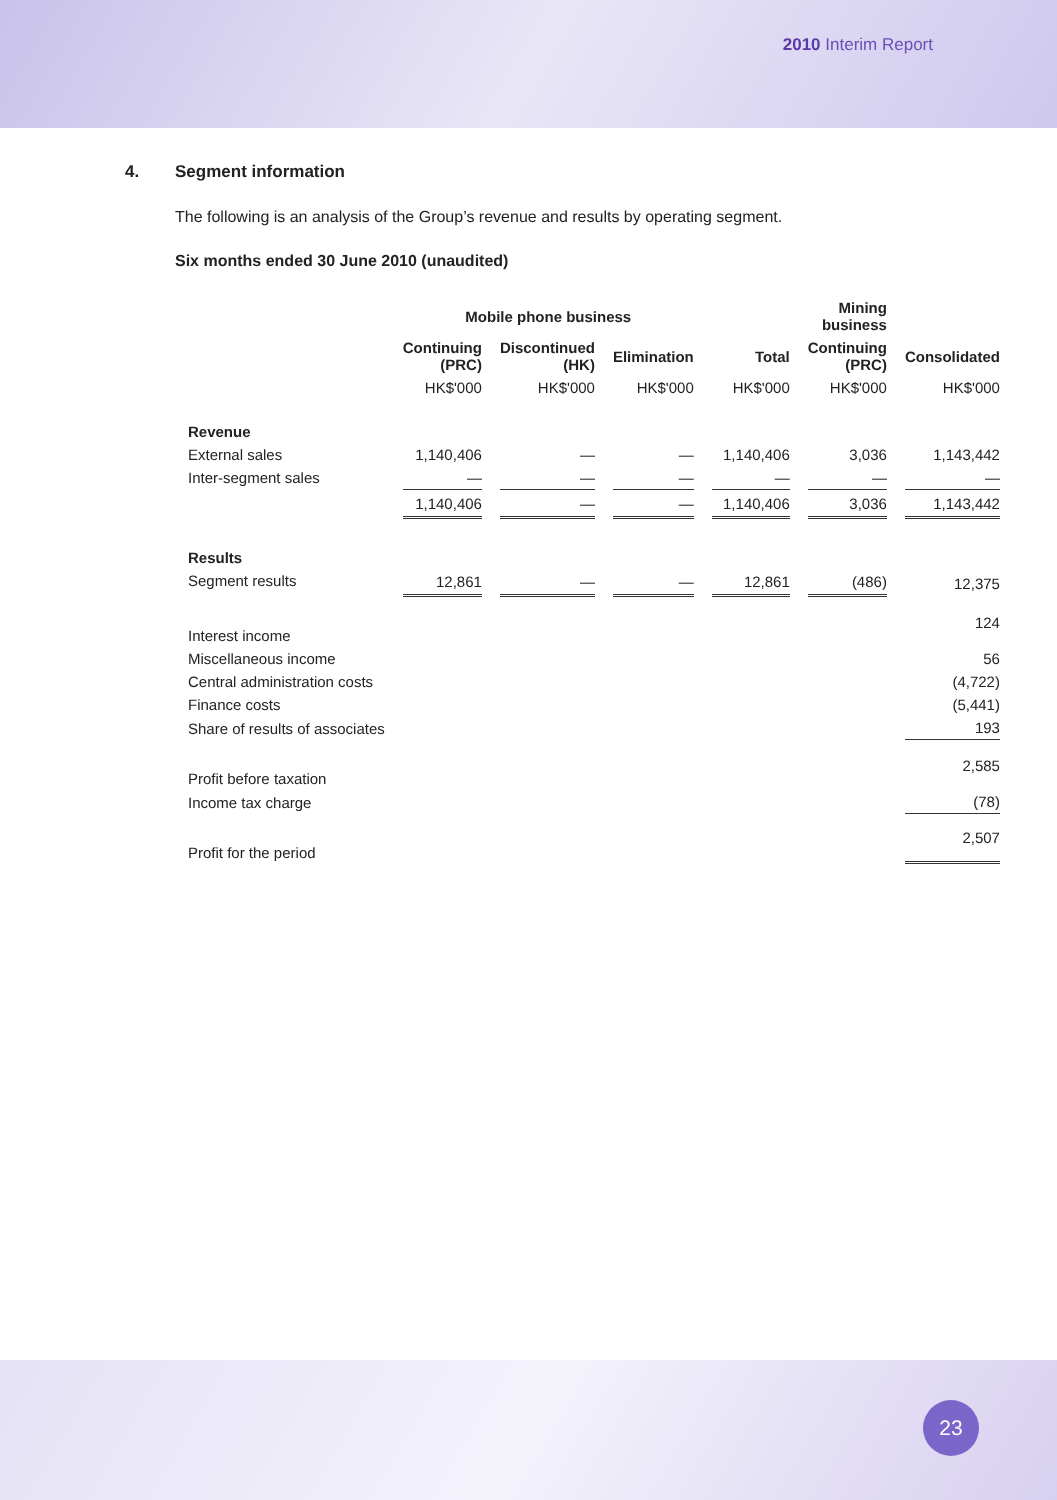2010 Interim Report
4. Segment information
The following is an analysis of the Group’s revenue and results by operating segment.
Six months ended 30 June 2010 (unaudited)
| | Mobile phone business | | | | Mining business | |
| --- | --- | --- | --- | --- | --- | --- |
| | Continuing (PRC) | Discontinued (HK) | Elimination | Total | Continuing (PRC) | Consolidated |
| | HK$'000 | HK$'000 | HK$'000 | HK$'000 | HK$'000 | HK$'000 |
| Revenue | | | | | | |
| External sales | 1,140,406 | — | — | 1,140,406 | 3,036 | 1,143,442 |
| Inter-segment sales | — | — | — | — | — | — |
| | 1,140,406 | — | — | 1,140,406 | 3,036 | 1,143,442 |
| Results | | | | | | |
| Segment results | 12,861 | — | — | 12,861 | (486) | 12,375 |
| Interest income | | | | | | 124 |
| Miscellaneous income | | | | | | 56 |
| Central administration costs | | | | | | (4,722) |
| Finance costs | | | | | | (5,441) |
| Share of results of associates | | | | | | 193 |
| Profit before taxation | | | | | | 2,585 |
| Income tax charge | | | | | | (78) |
| Profit for the period | | | | | | 2,507 |
23